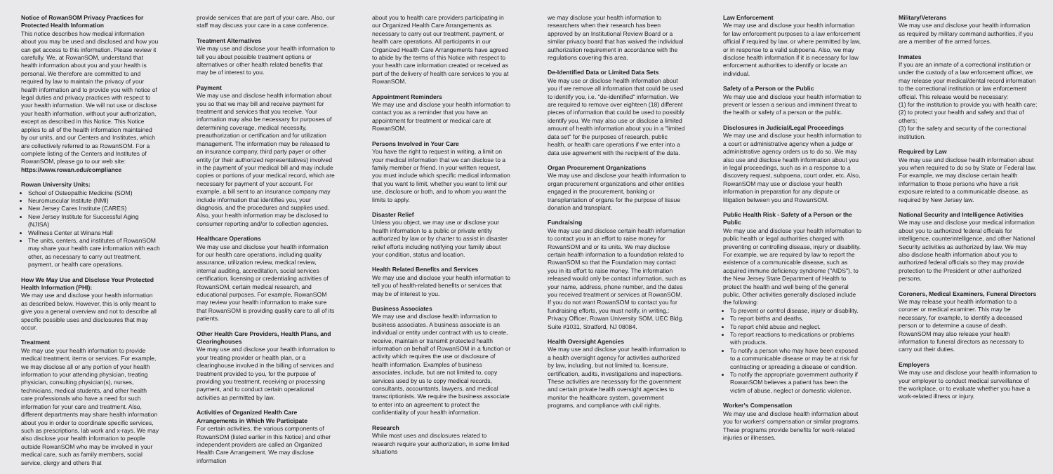Notice of RowanSOM Privacy Practices for Protected Health Information
This notice describes how medical information about you may be used and disclosed and how you can get access to this information. Please review it carefully. We, at RowanSOM, understand that health information about you and your health is personal. We therefore are committed to and required by law to maintain the privacy of your health information and to provide you with notice of legal duties and privacy practices with respect to your health information. We will not use or disclose your health information, without your authorization, except as described in this Notice. This Notice applies to all of the health information maintained by our units, and our Centers and Institutes, which are collectively referred to as RowanSOM. For a complete listing of the Centers and Institutes of RowanSOM, please go to our web site: https://www.rowan.edu/compliance
Rowan University Units:
School of Osteopathic Medicine (SOM)
Neuromuscular Institute (NMI)
New Jersey Cares Institute (CARES)
New Jersey Institute for Successful Aging (NJISA)
Wellness Center at Winans Hall
The units, centers, and institutes of RowanSOM may share your health care information with each other, as necessary to carry out treatment, payment, or health care operations.
How We May Use and Disclose Your Protected Health Information (PHI):
We may use and disclose your health information as described below. However, this is only meant to give you a general overview and not to describe all specific possible uses and disclosures that may occur.
Treatment
We may use your health information to provide medical treatment, items or services. For example, we may disclose all or any portion of your health information to your attending physician, treating physician, consulting physician(s), nurses, technicians, medical students, and other health care professionals who have a need for such information for your care and treatment. Also, different departments may share health information about you in order to coordinate specific services, such as prescriptions, lab work and x-rays. We may also disclose your health information to people outside RowanSOM who may be involved in your medical care, such as family members, social service, clergy and others that
provide services that are part of your care. Also, our staff may discuss your care in a case conference.
Treatment Alternatives
We may use and disclose your health information to tell you about possible treatment options or alternatives or other health related benefits that may be of interest to you.
Payment
We may use and disclose health information about you so that we may bill and receive payment for treatment and services that you receive. Your information may also be necessary for purposes of determining coverage, medical necessity, preauthorization or certification and for utilization management. The information may be released to an insurance company, third party payer or other entity (or their authorized representatives) involved in the payment of your medical bill and may include copies or portions of your medical record, which are necessary for payment of your account. For example, a bill sent to an insurance company may include information that identifies you, your diagnosis, and the procedures and supplies used. Also, your health information may be disclosed to consumer reporting and/or to collection agencies.
Healthcare Operations
We may use and disclose your health information for our health care operations, including quality assurance, utilization review, medical review, internal auditing, accreditation, social services certification, licensing or credentialing activities of RowanSOM, certain medical research, and educational purposes. For example, RowanSOM may review your health information to make sure that RowanSOM is providing quality care to all of its patients.
Other Health Care Providers, Health Plans, and Clearinghouses
We may use and disclose your health information to your treating provider or health plan, or a clearinghouse involved in the billing of services and treatment provided to you, for the purpose of providing you treatment, receiving or processing payment, and to conduct certain operational activities as permitted by law.
Activities of Organized Health Care Arrangements in Which We Participate
For certain activities, the various components of RowanSOM (listed earlier in this Notice) and other independent providers are called an Organized Health Care Arrangement. We may disclose information
about you to health care providers participating in our Organized Health Care Arrangements as necessary to carry out our treatment, payment, or health care operations. All participants in our Organized Health Care Arrangements have agreed to abide by the terms of this Notice with respect to your health care information created or received as part of the delivery of health care services to you at RowanSOM.
Appointment Reminders
We may use and disclose your health information to contact you as a reminder that you have an appointment for treatment or medical care at RowanSOM.
Persons Involved in Your Care
You have the right to request in writing, a limit on your medical information that we can disclose to a family member or friend. In your written request, you must include which specific medical information that you want to limit, whether you want to limit our use, disclosure or both, and to whom you want the limits to apply.
Disaster Relief
Unless you object, we may use or disclose your health information to a public or private entity authorized by law or by charter to assist in disaster relief efforts including notifying your family about your condition, status and location.
Health Related Benefits and Services
We may use and disclose your health information to tell you of health-related benefits or services that may be of interest to you.
Business Associates
We may use and disclose health information to business associates. A business associate is an individual or entity under contract with us to create, receive, maintain or transmit protected health information on behalf of RowanSOM in a function or activity which requires the use or disclosure of health information. Examples of business associates, include, but are not limited to, copy services used by us to copy medical records, consultants, accountants, lawyers, and medical transcriptionists. We require the business associate to enter into an agreement to protect the confidentiality of your health information.
Research
While most uses and disclosures related to research require your authorization, in some limited situations
we may disclose your health information to researchers when their research has been approved by an Institutional Review Board or a similar privacy board that has waived the individual authorization requirement in accordance with the regulations covering this area.
De-Identified Data or Limited Data Sets
We may use or disclose health information about you if we remove all information that could be used to identify you, i.e. "de-identified" information. We are required to remove over eighteen (18) different pieces of information that could be used to possibly identify you. We may also use or disclose a limited amount of health information about you in a "limited data set" for the purposes of research, public health, or health care operations if we enter into a data use agreement with the recipient of the data.
Organ Procurement Organizations
We may use and disclose your health information to organ procurement organizations and other entities engaged in the procurement, banking or transplantation of organs for the purpose of tissue donation and transplant.
Fundraising
We may use and disclose certain health information to contact you in an effort to raise money for RowanSOM and or its units. We may disclose certain health information to a foundation related to RowanSOM so that the Foundation may contact you in its effort to raise money. The information released would only be contact information, such as your name, address, phone number, and the dates you received treatment or services at RowanSOM. If you do not want RowanSOM to contact you for fundraising efforts, you must notify, in writing,: Privacy Officer, Rowan University SOM, UEC Bldg. Suite #1031, Stratford, NJ 08084.
Health Oversight Agencies
We may use and disclose your health information to a health oversight agency for activities authorized by law, including, but not limited to, licensure, certification, audits, investigations and inspections. These activities are necessary for the government and certain private health oversight agencies to monitor the healthcare system, government programs, and compliance with civil rights.
Law Enforcement
We may use and disclose your health information for law enforcement purposes to a law enforcement official if required by law, or where permitted by law, or in response to a valid subpoena. Also, we may disclose health information if it is necessary for law enforcement authorities to identify or locate an individual.
Safety of a Person or the Public
We may use and disclose your health information to prevent or lessen a serious and imminent threat to the health or safety of a person or the public.
Disclosures in Judicial/Legal Proceedings
We may use and disclose your health information to a court or administrative agency when a judge or administrative agency orders us to do so. We may also use and disclose health information about you in legal proceedings, such as in a response to a discovery request, subpoena, court order, etc. Also, RowanSOM may use or disclose your health information in preparation for any dispute or litigation between you and RowanSOM.
Public Health Risk - Safety of a Person or the Public
We may use and disclose your health information to public health or legal authorities charged with preventing or controlling disease, injury or disability. For example, we are required by law to report the existence of a communicable disease, such as acquired immune deficiency syndrome ("AIDS"), to the New Jersey State Department of Health to protect the health and well being of the general public. Other activities generally disclosed include the following:
To prevent or control disease, injury or disability.
To report births and deaths.
To report child abuse and neglect.
To report reactions to medications or problems with products.
To notify a person who may have been exposed to a communicable disease or may be at risk for contracting or spreading a disease or condition.
To notify the appropriate government authority if RowanSOM believes a patient has been the victim of abuse, neglect or domestic violence.
Worker's Compensation
We may use and disclose health information about you for workers' compensation or similar programs. These programs provide benefits for work-related injuries or illnesses.
Military/Veterans
We may use and disclose your health information as required by military command authorities, if you are a member of the armed forces.
Inmates
If you are an inmate of a correctional institution or under the custody of a law enforcement officer, we may release your medical/dental record information to the correctional institution or law enforcement official. This release would be necessary:
(1) for the institution to provide you with health care;
(2) to protect your health and safety and that of others;
(3) for the safety and security of the correctional institution.
Required by Law
We may use and disclose health information about you when required to do so by State or Federal law. For example, we may disclose certain health information to those persons who have a risk exposure related to a communicable disease, as required by New Jersey law.
National Security and Intelligence Activities
We may use and disclose your medical information about you to authorized federal officials for intelligence, counterintelligence, and other National Security activities as authorized by law. We may also disclose health information about you to authorized federal officials so they may provide protection to the President or other authorized persons.
Coroners, Medical Examiners, Funeral Directors
We may release your health information to a coroner or medical examiner. This may be necessary, for example, to identify a deceased person or to determine a cause of death. RowanSOM may also release your health information to funeral directors as necessary to carry out their duties.
Employers
We may use and disclose your health information to your employer to conduct medical surveillance of the workplace, or to evaluate whether you have a work-related illness or injury.